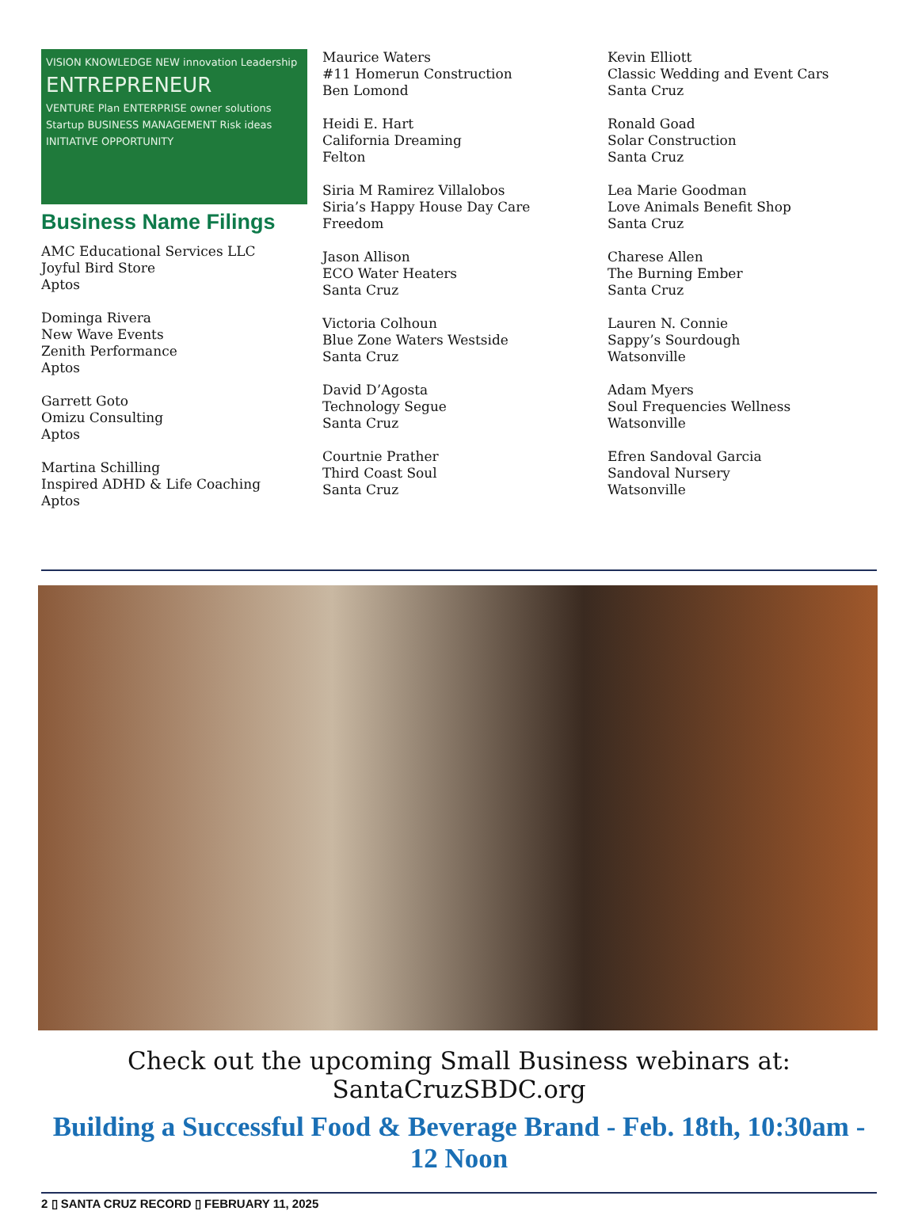VISION KNOWLEDGE NEW innovation Leadership
ENTREPRENEUR
VENTURE Plan ENTERPRISE owner solutions Startup BUSINESS MANAGEMENT Risk ideas INITIATIVE OPPORTUNITY
Business Name Filings
AMC Educational Services LLC
Joyful Bird Store
Aptos
Dominga Rivera
New Wave Events
Zenith Performance
Aptos
Garrett Goto
Omizu Consulting
Aptos
Martina Schilling
Inspired ADHD & Life Coaching
Aptos
Maurice Waters
#11 Homerun Construction
Ben Lomond
Heidi E. Hart
California Dreaming
Felton
Siria M Ramirez Villalobos
Siria’s Happy House Day Care
Freedom
Jason Allison
ECO Water Heaters
Santa Cruz
Victoria Colhoun
Blue Zone Waters Westside
Santa Cruz
David D’Agosta
Technology Segue
Santa Cruz
Courtnie Prather
Third Coast Soul
Santa Cruz
Kevin Elliott
Classic Wedding and Event Cars
Santa Cruz
Ronald Goad
Solar Construction
Santa Cruz
Lea Marie Goodman
Love Animals Benefit Shop
Santa Cruz
Charese Allen
The Burning Ember
Santa Cruz
Lauren N. Connie
Sappy’s Sourdough
Watsonville
Adam Myers
Soul Frequencies Wellness
Watsonville
Efren Sandoval Garcia
Sandoval Nursery
Watsonville
Check out the upcoming Small Business webinars at: SantaCruzSBDC.org
Building a Successful Food & Beverage Brand - Feb. 18th, 10:30am - 12 Noon
2 ▯ SANTA CRUZ RECORD ▯ FEBRUARY 11, 2025